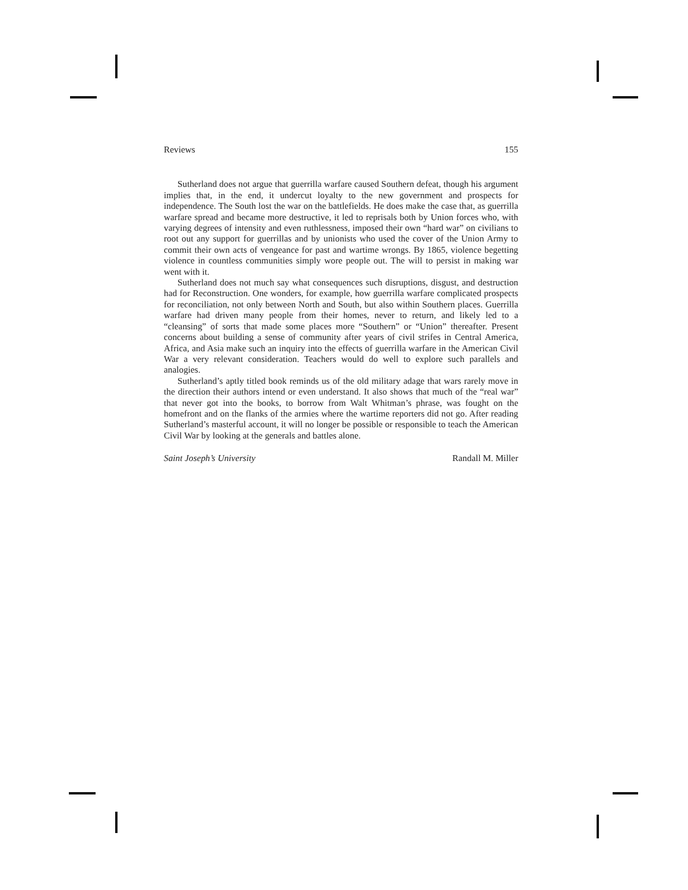Reviews 155
Sutherland does not argue that guerrilla warfare caused Southern defeat, though his argument implies that, in the end, it undercut loyalty to the new government and prospects for independence. The South lost the war on the battlefields. He does make the case that, as guerrilla warfare spread and became more destructive, it led to reprisals both by Union forces who, with varying degrees of intensity and even ruthlessness, imposed their own “hard war” on civilians to root out any support for guerrillas and by unionists who used the cover of the Union Army to commit their own acts of vengeance for past and wartime wrongs. By 1865, violence begetting violence in countless communities simply wore people out. The will to persist in making war went with it.
Sutherland does not much say what consequences such disruptions, disgust, and destruction had for Reconstruction. One wonders, for example, how guerrilla warfare complicated prospects for reconciliation, not only between North and South, but also within Southern places. Guerrilla warfare had driven many people from their homes, never to return, and likely led to a “cleansing” of sorts that made some places more “Southern” or “Union” thereafter. Present concerns about building a sense of community after years of civil strifes in Central America, Africa, and Asia make such an inquiry into the effects of guerrilla warfare in the American Civil War a very relevant consideration. Teachers would do well to explore such parallels and analogies.
Sutherland’s aptly titled book reminds us of the old military adage that wars rarely move in the direction their authors intend or even understand. It also shows that much of the “real war” that never got into the books, to borrow from Walt Whitman’s phrase, was fought on the homefront and on the flanks of the armies where the wartime reporters did not go. After reading Sutherland’s masterful account, it will no longer be possible or responsible to teach the American Civil War by looking at the generals and battles alone.
Saint Joseph’s University Randall M. Miller